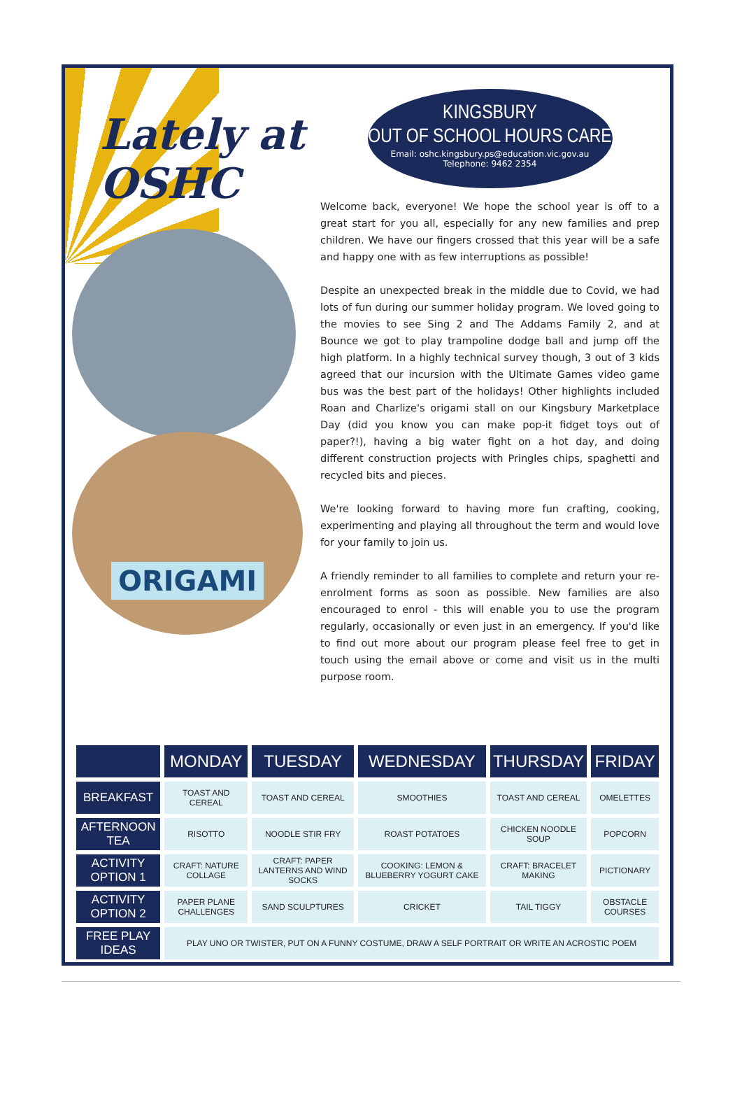Lately at OSHC
ORIGAMI
KINGSBURY
OUT OF SCHOOL HOURS CARE
Email: oshc.kingsbury.ps@education.vic.gov.au
Telephone: 9462 2354
Welcome back, everyone! We hope the school year is off to a great start for you all, especially for any new families and prep children. We have our fingers crossed that this year will be a safe and happy one with as few interruptions as possible!
Despite an unexpected break in the middle due to Covid, we had lots of fun during our summer holiday program. We loved going to the movies to see Sing 2 and The Addams Family 2, and at Bounce we got to play trampoline dodge ball and jump off the high platform. In a highly technical survey though, 3 out of 3 kids agreed that our incursion with the Ultimate Games video game bus was the best part of the holidays! Other highlights included Roan and Charlize's origami stall on our Kingsbury Marketplace Day (did you know you can make pop-it fidget toys out of paper?!), having a big water fight on a hot day, and doing different construction projects with Pringles chips, spaghetti and recycled bits and pieces.
We're looking forward to having more fun crafting, cooking, experimenting and playing all throughout the term and would love for your family to join us.
A friendly reminder to all families to complete and return your re-enrolment forms as soon as possible. New families are also encouraged to enrol - this will enable you to use the program regularly, occasionally or even just in an emergency. If you'd like to find out more about our program please feel free to get in touch using the email above or come and visit us in the multi purpose room.
| | MONDAY | TUESDAY | WEDNESDAY | THURSDAY | FRIDAY |
| --- | --- | --- | --- | --- | --- |
| BREAKFAST | TOAST AND CEREAL | TOAST AND CEREAL | SMOOTHIES | TOAST AND CEREAL | OMELETTES |
| AFTERNOON TEA | RISOTTO | NOODLE STIR FRY | ROAST POTATOES | CHICKEN NOODLE SOUP | POPCORN |
| ACTIVITY OPTION 1 | CRAFT: NATURE COLLAGE | CRAFT: PAPER LANTERNS AND WIND SOCKS | COOKING: LEMON & BLUEBERRY YOGURT CAKE | CRAFT: BRACELET MAKING | PICTIONARY |
| ACTIVITY OPTION 2 | PAPER PLANE CHALLENGES | SAND SCULPTURES | CRICKET | TAIL TIGGY | OBSTACLE COURSES |
| FREE PLAY IDEAS | PLAY UNO OR TWISTER, PUT ON A FUNNY COSTUME, DRAW A SELF PORTRAIT OR WRITE AN ACROSTIC POEM | | | | |